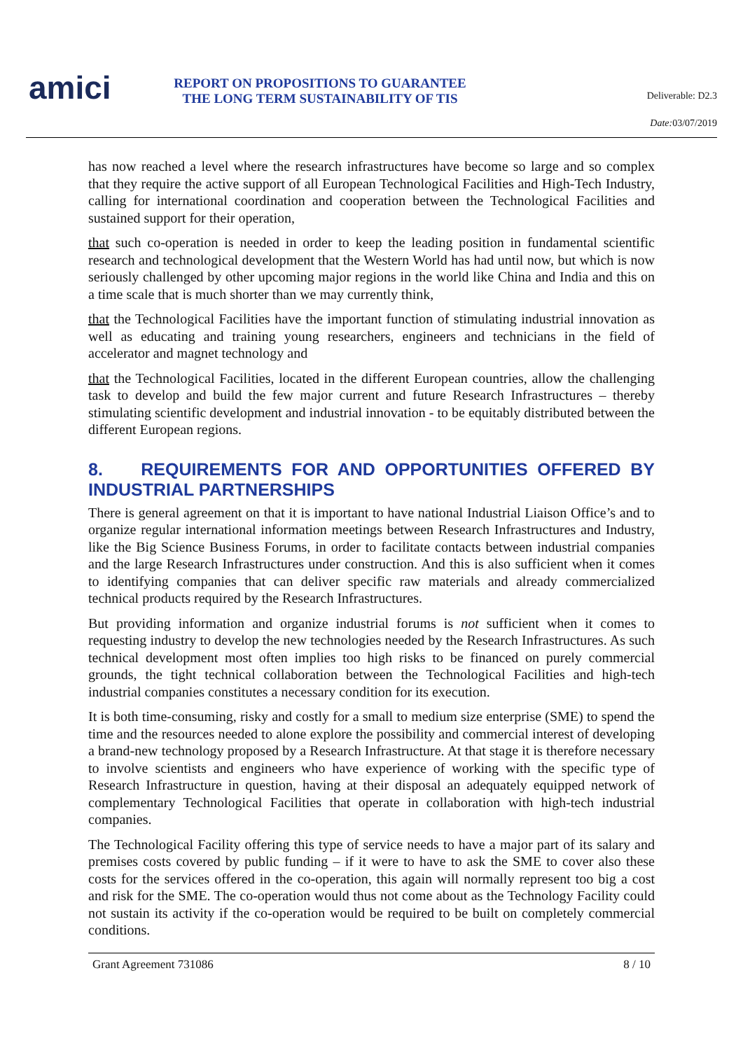amici
REPORT ON PROPOSITIONS TO GUARANTEE THE LONG TERM SUSTAINABILITY OF TIS
Deliverable: D2.3
Date: 03/07/2019
has now reached a level where the research infrastructures have become so large and so complex that they require the active support of all European Technological Facilities and High-Tech Industry, calling for international coordination and cooperation between the Technological Facilities and sustained support for their operation,
that such co-operation is needed in order to keep the leading position in fundamental scientific research and technological development that the Western World has had until now, but which is now seriously challenged by other upcoming major regions in the world like China and India and this on a time scale that is much shorter than we may currently think,
that the Technological Facilities have the important function of stimulating industrial innovation as well as educating and training young researchers, engineers and technicians in the field of accelerator and magnet technology and
that the Technological Facilities, located in the different European countries, allow the challenging task to develop and build the few major current and future Research Infrastructures – thereby stimulating scientific development and industrial innovation - to be equitably distributed between the different European regions.
8. REQUIREMENTS FOR AND OPPORTUNITIES OFFERED BY INDUSTRIAL PARTNERSHIPS
There is general agreement on that it is important to have national Industrial Liaison Office’s and to organize regular international information meetings between Research Infrastructures and Industry, like the Big Science Business Forums, in order to facilitate contacts between industrial companies and the large Research Infrastructures under construction. And this is also sufficient when it comes to identifying companies that can deliver specific raw materials and already commercialized technical products required by the Research Infrastructures.
But providing information and organize industrial forums is not sufficient when it comes to requesting industry to develop the new technologies needed by the Research Infrastructures. As such technical development most often implies too high risks to be financed on purely commercial grounds, the tight technical collaboration between the Technological Facilities and high-tech industrial companies constitutes a necessary condition for its execution.
It is both time-consuming, risky and costly for a small to medium size enterprise (SME) to spend the time and the resources needed to alone explore the possibility and commercial interest of developing a brand-new technology proposed by a Research Infrastructure. At that stage it is therefore necessary to involve scientists and engineers who have experience of working with the specific type of Research Infrastructure in question, having at their disposal an adequately equipped network of complementary Technological Facilities that operate in collaboration with high-tech industrial companies.
The Technological Facility offering this type of service needs to have a major part of its salary and premises costs covered by public funding – if it were to have to ask the SME to cover also these costs for the services offered in the co-operation, this again will normally represent too big a cost and risk for the SME. The co-operation would thus not come about as the Technology Facility could not sustain its activity if the co-operation would be required to be built on completely commercial conditions.
Grant Agreement 731086 8 / 10